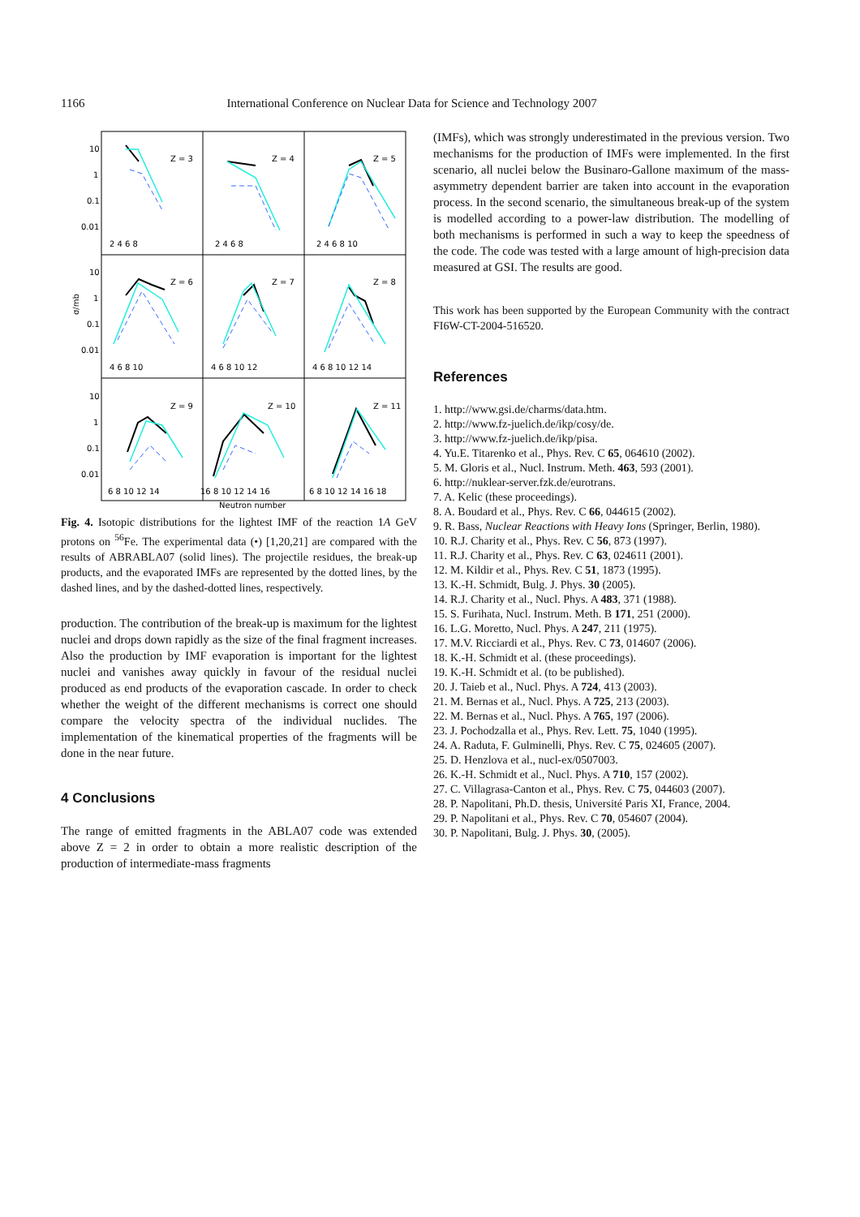1166 International Conference on Nuclear Data for Science and Technology 2007
σ/mb
Z = 3
Z = 4
Z = 5
Z = 6
Z = 7
Z = 8
Z = 9
Z = 10
Z = 11
10
1
0.1
0.01
10
1
0.1
0.01
10
1
0.1
0.01
2 4 6 8
2 4 6 8
2 4 6 8 10
4 6 8 10
4 6 8 10 12
4 6 8 10 12 14
6 8 10 12 14
16 8 10 12 14 16
6 8 10 12 14 16 18
Neutron number
Fig. 4. Isotopic distributions for the lightest IMF of the reaction 1A GeV protons on <sup>56</sup>Fe. The experimental data (•) [1,20,21] are compared with the results of ABRABLA07 (solid lines). The projectile residues, the break-up products, and the evaporated IMFs are represented by the dotted lines, by the dashed lines, and by the dashed-dotted lines, respectively.
production. The contribution of the break-up is maximum for the lightest nuclei and drops down rapidly as the size of the final fragment increases. Also the production by IMF evaporation is important for the lightest nuclei and vanishes away quickly in favour of the residual nuclei produced as end products of the evaporation cascade. In order to check whether the weight of the different mechanisms is correct one should compare the velocity spectra of the individual nuclides. The implementation of the kinematical properties of the fragments will be done in the near future.
4 Conclusions
The range of emitted fragments in the ABLA07 code was extended above Z = 2 in order to obtain a more realistic description of the production of intermediate-mass fragments
(IMFs), which was strongly underestimated in the previous version. Two mechanisms for the production of IMFs were implemented. In the first scenario, all nuclei below the Businaro-Gallone maximum of the mass-asymmetry dependent barrier are taken into account in the evaporation process. In the second scenario, the simultaneous break-up of the system is modelled according to a power-law distribution. The modelling of both mechanisms is performed in such a way to keep the speedness of the code. The code was tested with a large amount of high-precision data measured at GSI. The results are good.
This work has been supported by the European Community with the contract FI6W-CT-2004-516520.
References
1. http://www.gsi.de/charms/data.htm.
2. http://www.fz-juelich.de/ikp/cosy/de.
3. http://www.fz-juelich.de/ikp/pisa.
4. Yu.E. Titarenko et al., Phys. Rev. C 65, 064610 (2002).
5. M. Gloris et al., Nucl. Instrum. Meth. 463, 593 (2001).
6. http://nuklear-server.fzk.de/eurotrans.
7. A. Kelic (these proceedings).
8. A. Boudard et al., Phys. Rev. C 66, 044615 (2002).
9. R. Bass, Nuclear Reactions with Heavy Ions (Springer, Berlin, 1980).
10. R.J. Charity et al., Phys. Rev. C 56, 873 (1997).
11. R.J. Charity et al., Phys. Rev. C 63, 024611 (2001).
12. M. Kildir et al., Phys. Rev. C 51, 1873 (1995).
13. K.-H. Schmidt, Bulg. J. Phys. 30 (2005).
14. R.J. Charity et al., Nucl. Phys. A 483, 371 (1988).
15. S. Furihata, Nucl. Instrum. Meth. B 171, 251 (2000).
16. L.G. Moretto, Nucl. Phys. A 247, 211 (1975).
17. M.V. Ricciardi et al., Phys. Rev. C 73, 014607 (2006).
18. K.-H. Schmidt et al. (these proceedings).
19. K.-H. Schmidt et al. (to be published).
20. J. Taieb et al., Nucl. Phys. A 724, 413 (2003).
21. M. Bernas et al., Nucl. Phys. A 725, 213 (2003).
22. M. Bernas et al., Nucl. Phys. A 765, 197 (2006).
23. J. Pochodzalla et al., Phys. Rev. Lett. 75, 1040 (1995).
24. A. Raduta, F. Gulminelli, Phys. Rev. C 75, 024605 (2007).
25. D. Henzlova et al., nucl-ex/0507003.
26. K.-H. Schmidt et al., Nucl. Phys. A 710, 157 (2002).
27. C. Villagrasa-Canton et al., Phys. Rev. C 75, 044603 (2007).
28. P. Napolitani, Ph.D. thesis, Université Paris XI, France, 2004.
29. P. Napolitani et al., Phys. Rev. C 70, 054607 (2004).
30. P. Napolitani, Bulg. J. Phys. 30, (2005).